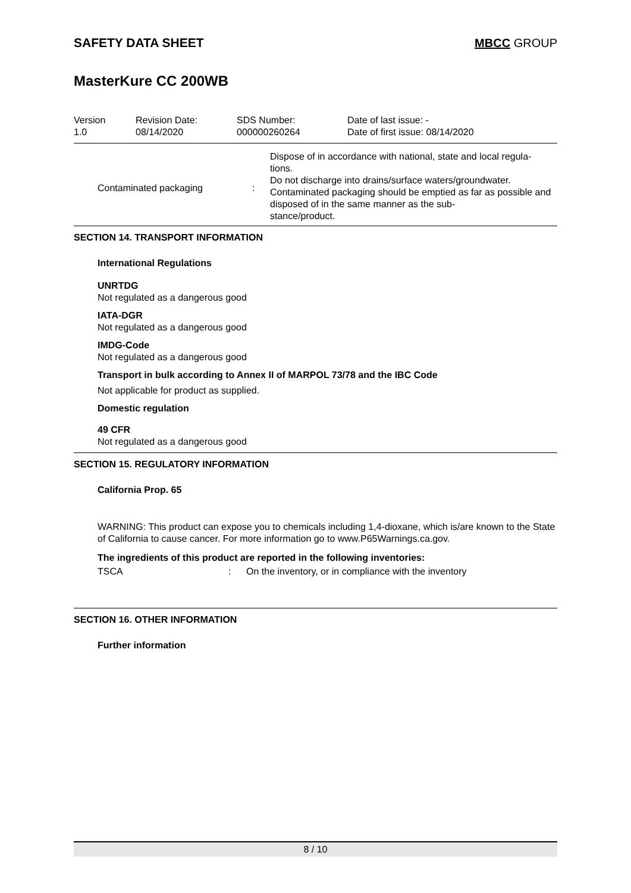SAFETY DATA SHEET MBCC GROUP
MasterKure CC 200WB
| Version 1.0 | Revision Date: 08/14/2020 | SDS Number: 000000260264 | Date of last issue: - Date of first issue: 08/14/2020 |
| Contaminated packaging | : | Dispose of in accordance with national, state and local regula- tions. Do not discharge into drains/surface waters/groundwater. Contaminated packaging should be emptied as far as possible and disposed of in the same manner as the sub- stance/product. |
SECTION 14. TRANSPORT INFORMATION
International Regulations
UNRTDG
Not regulated as a dangerous good
IATA-DGR
Not regulated as a dangerous good
IMDG-Code
Not regulated as a dangerous good
Transport in bulk according to Annex II of MARPOL 73/78 and the IBC Code
Not applicable for product as supplied.
Domestic regulation
49 CFR
Not regulated as a dangerous good
SECTION 15. REGULATORY INFORMATION
California Prop. 65
WARNING: This product can expose you to chemicals including 1,4-dioxane, which is/are known to the State of California to cause cancer. For more information go to www.P65Warnings.ca.gov.
The ingredients of this product are reported in the following inventories:
| TSCA | : | On the inventory, or in compliance with the inventory |
SECTION 16. OTHER INFORMATION
Further information
8 / 10